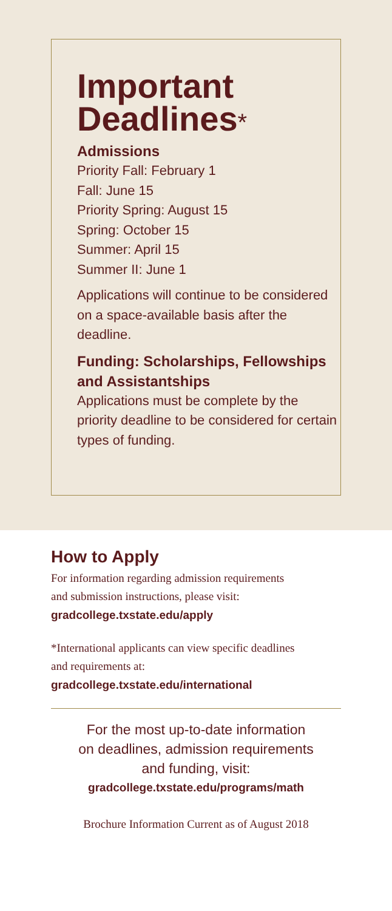Important Deadlines*
Admissions
Priority Fall: February 1
Fall: June 15
Priority Spring: August 15
Spring: October 15
Summer: April 15
Summer II: June 1
Applications will continue to be considered on a space-available basis after the deadline.
Funding: Scholarships, Fellowships and Assistantships
Applications must be complete by the priority deadline to be considered for certain types of funding.
How to Apply
For information regarding admission requirements
and submission instructions, please visit:
gradcollege.txstate.edu/apply
*International applicants can view specific deadlines
and requirements at:
gradcollege.txstate.edu/international
For the most up-to-date information
on deadlines, admission requirements
and funding, visit:
gradcollege.txstate.edu/programs/math
Brochure Information Current as of August 2018